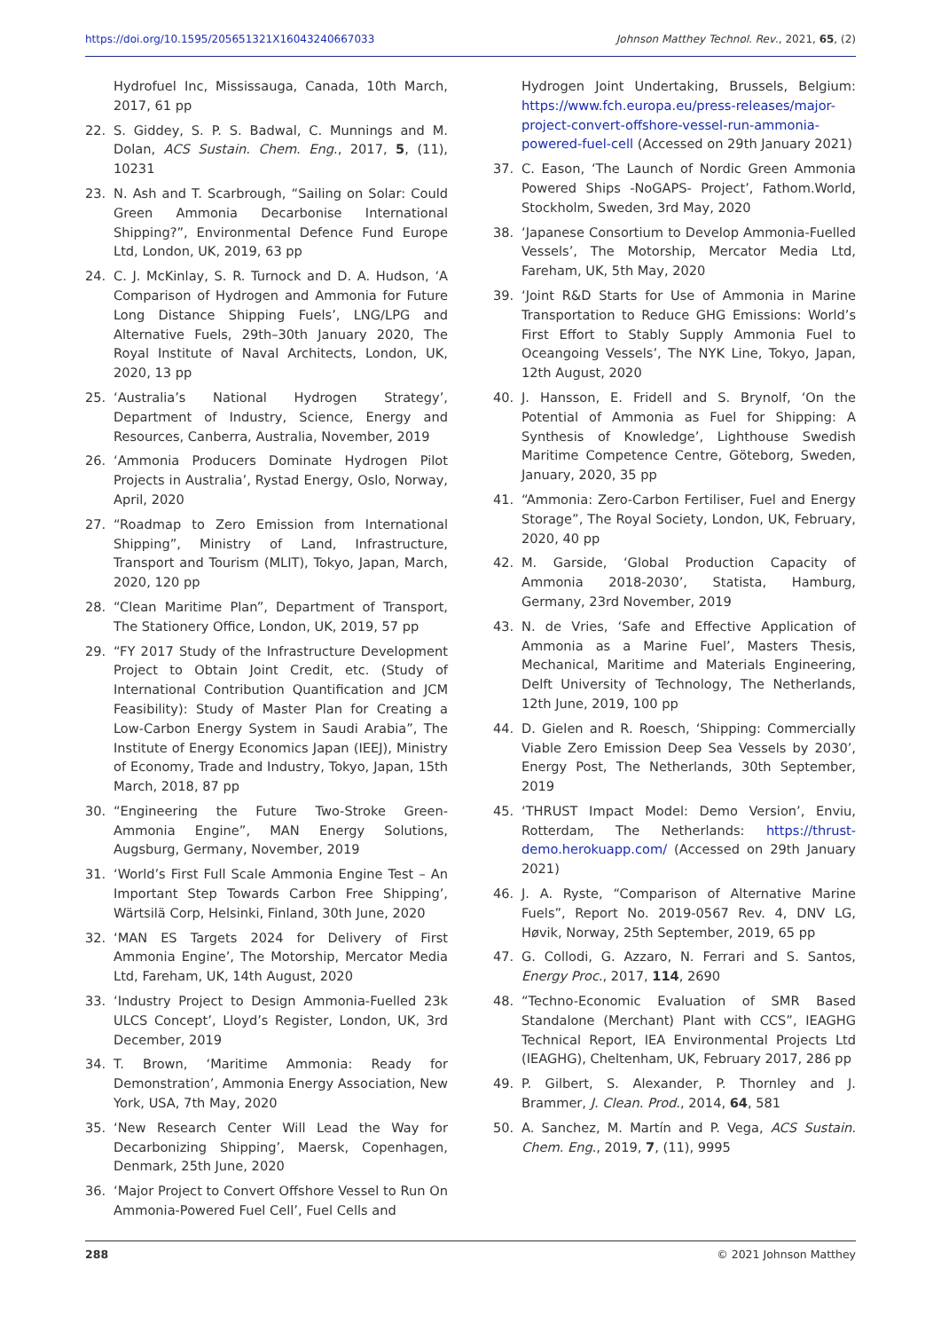https://doi.org/10.1595/205651321X16043240667033 Johnson Matthey Technol. Rev., 2021, 65, (2)
Hydrofuel Inc, Mississauga, Canada, 10th March, 2017, 61 pp
22. S. Giddey, S. P. S. Badwal, C. Munnings and M. Dolan, ACS Sustain. Chem. Eng., 2017, 5, (11), 10231
23. N. Ash and T. Scarbrough, “Sailing on Solar: Could Green Ammonia Decarbonise International Shipping?”, Environmental Defence Fund Europe Ltd, London, UK, 2019, 63 pp
24. C. J. McKinlay, S. R. Turnock and D. A. Hudson, ‘A Comparison of Hydrogen and Ammonia for Future Long Distance Shipping Fuels’, LNG/LPG and Alternative Fuels, 29th–30th January 2020, The Royal Institute of Naval Architects, London, UK, 2020, 13 pp
25. ‘Australia’s National Hydrogen Strategy’, Department of Industry, Science, Energy and Resources, Canberra, Australia, November, 2019
26. ‘Ammonia Producers Dominate Hydrogen Pilot Projects in Australia’, Rystad Energy, Oslo, Norway, April, 2020
27. “Roadmap to Zero Emission from International Shipping”, Ministry of Land, Infrastructure, Transport and Tourism (MLIT), Tokyo, Japan, March, 2020, 120 pp
28. “Clean Maritime Plan”, Department of Transport, The Stationery Office, London, UK, 2019, 57 pp
29. “FY 2017 Study of the Infrastructure Development Project to Obtain Joint Credit, etc. (Study of International Contribution Quantification and JCM Feasibility): Study of Master Plan for Creating a Low-Carbon Energy System in Saudi Arabia”, The Institute of Energy Economics Japan (IEEJ), Ministry of Economy, Trade and Industry, Tokyo, Japan, 15th March, 2018, 87 pp
30. “Engineering the Future Two-Stroke Green-Ammonia Engine”, MAN Energy Solutions, Augsburg, Germany, November, 2019
31. ‘World’s First Full Scale Ammonia Engine Test – An Important Step Towards Carbon Free Shipping’, Wärtsilä Corp, Helsinki, Finland, 30th June, 2020
32. ‘MAN ES Targets 2024 for Delivery of First Ammonia Engine’, The Motorship, Mercator Media Ltd, Fareham, UK, 14th August, 2020
33. ‘Industry Project to Design Ammonia-Fuelled 23k ULCS Concept’, Lloyd’s Register, London, UK, 3rd December, 2019
34. T. Brown, ‘Maritime Ammonia: Ready for Demonstration’, Ammonia Energy Association, New York, USA, 7th May, 2020
35. ‘New Research Center Will Lead the Way for Decarbonizing Shipping’, Maersk, Copenhagen, Denmark, 25th June, 2020
36. ‘Major Project to Convert Offshore Vessel to Run On Ammonia-Powered Fuel Cell’, Fuel Cells and
Hydrogen Joint Undertaking, Brussels, Belgium: https://www.fch.europa.eu/press-releases/major-project-convert-offshore-vessel-run-ammonia-powered-fuel-cell (Accessed on 29th January 2021)
37. C. Eason, ‘The Launch of Nordic Green Ammonia Powered Ships -NoGAPS- Project’, Fathom.World, Stockholm, Sweden, 3rd May, 2020
38. ‘Japanese Consortium to Develop Ammonia-Fuelled Vessels’, The Motorship, Mercator Media Ltd, Fareham, UK, 5th May, 2020
39. ‘Joint R&D Starts for Use of Ammonia in Marine Transportation to Reduce GHG Emissions: World’s First Effort to Stably Supply Ammonia Fuel to Oceangoing Vessels’, The NYK Line, Tokyo, Japan, 12th August, 2020
40. J. Hansson, E. Fridell and S. Brynolf, ‘On the Potential of Ammonia as Fuel for Shipping: A Synthesis of Knowledge’, Lighthouse Swedish Maritime Competence Centre, Göteborg, Sweden, January, 2020, 35 pp
41. “Ammonia: Zero-Carbon Fertiliser, Fuel and Energy Storage”, The Royal Society, London, UK, February, 2020, 40 pp
42. M. Garside, ‘Global Production Capacity of Ammonia 2018-2030’, Statista, Hamburg, Germany, 23rd November, 2019
43. N. de Vries, ‘Safe and Effective Application of Ammonia as a Marine Fuel’, Masters Thesis, Mechanical, Maritime and Materials Engineering, Delft University of Technology, The Netherlands, 12th June, 2019, 100 pp
44. D. Gielen and R. Roesch, ‘Shipping: Commercially Viable Zero Emission Deep Sea Vessels by 2030’, Energy Post, The Netherlands, 30th September, 2019
45. ‘THRUST Impact Model: Demo Version’, Enviu, Rotterdam, The Netherlands: https://thrust-demo.herokuapp.com/ (Accessed on 29th January 2021)
46. J. A. Ryste, “Comparison of Alternative Marine Fuels”, Report No. 2019-0567 Rev. 4, DNV LG, Høvik, Norway, 25th September, 2019, 65 pp
47. G. Collodi, G. Azzaro, N. Ferrari and S. Santos, Energy Proc., 2017, 114, 2690
48. “Techno-Economic Evaluation of SMR Based Standalone (Merchant) Plant with CCS”, IEAGHG Technical Report, IEA Environmental Projects Ltd (IEAGHG), Cheltenham, UK, February 2017, 286 pp
49. P. Gilbert, S. Alexander, P. Thornley and J. Brammer, J. Clean. Prod., 2014, 64, 581
50. A. Sanchez, M. Martín and P. Vega, ACS Sustain. Chem. Eng., 2019, 7, (11), 9995
288 © 2021 Johnson Matthey